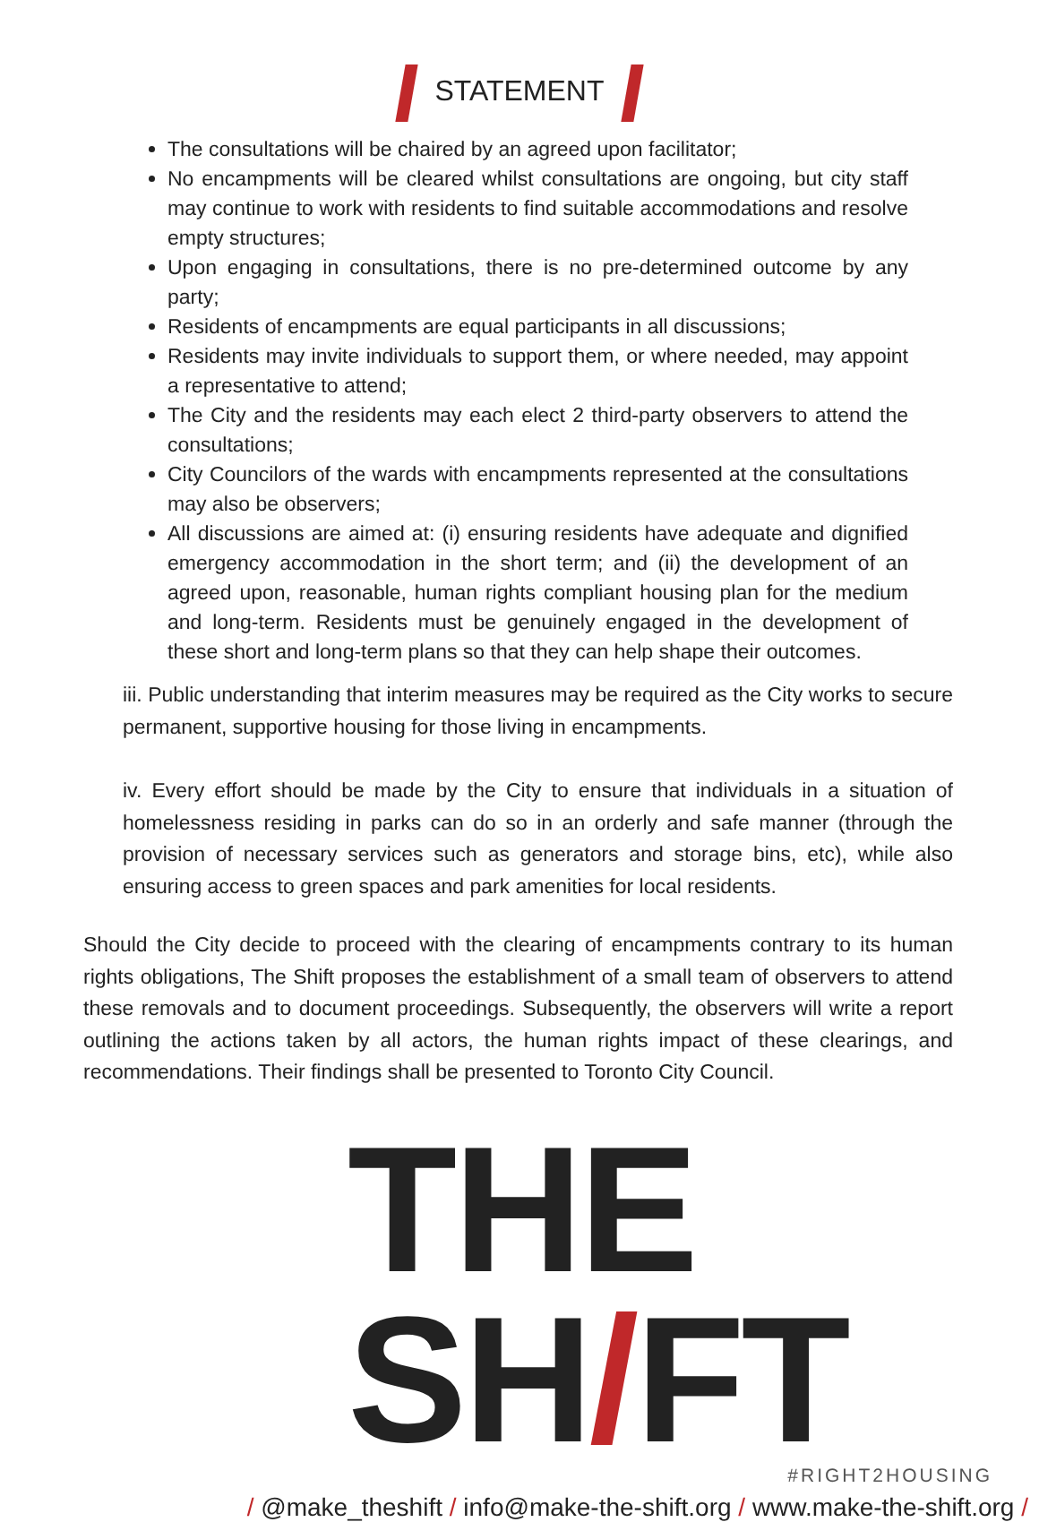STATEMENT
The consultations will be chaired by an agreed upon facilitator;
No encampments will be cleared whilst consultations are ongoing, but city staff may continue to work with residents to find suitable accommodations and resolve empty structures;
Upon engaging in consultations, there is no pre-determined outcome by any party;
Residents of encampments are equal participants in all discussions;
Residents may invite individuals to support them, or where needed, may appoint a representative to attend;
The City and the residents may each elect 2 third-party observers to attend the consultations;
City Councilors of the wards with encampments represented at the consultations may also be observers;
All discussions are aimed at: (i) ensuring residents have adequate and dignified emergency accommodation in the short term; and (ii) the development of an agreed upon, reasonable, human rights compliant housing plan for the medium and long-term. Residents must be genuinely engaged in the development of these short and long-term plans so that they can help shape their outcomes.
iii. Public understanding that interim measures may be required as the City works to secure permanent, supportive housing for those living in encampments.
iv. Every effort should be made by the City to ensure that individuals in a situation of homelessness residing in parks can do so in an orderly and safe manner (through the provision of necessary services such as generators and storage bins, etc), while also ensuring access to green spaces and park amenities for local residents.
Should the City decide to proceed with the clearing of encampments contrary to its human rights obligations, The Shift proposes the establishment of a small team of observers to attend these removals and to document proceedings. Subsequently, the observers will write a report outlining the actions taken by all actors, the human rights impact of these clearings, and recommendations. Their findings shall be presented to Toronto City Council.
THE SH/FT
#RIGHT2HOUSING
/ @make_theshift / info@make-the-shift.org / www.make-the-shift.org /